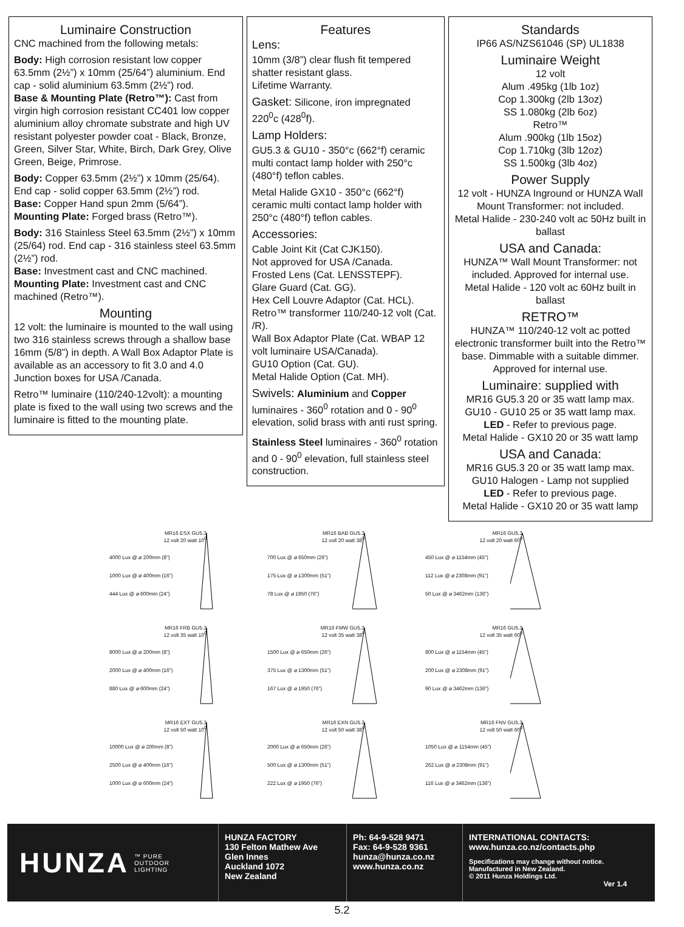Luminaire Construction
CNC machined from the following metals:
Body: High corrosion resistant low copper 63.5mm (2½”) x 10mm (25/64”) aluminium. End cap - solid aluminium 63.5mm (2½”) rod.
Base & Mounting Plate (Retro™): Cast from virgin high corrosion resistant CC401 low copper aluminium alloy chromate substrate and high UV resistant polyester powder coat - Black, Bronze, Green, Silver Star, White, Birch, Dark Grey, Olive Green, Beige, Primrose.
Body: Copper 63.5mm (2½”) x 10mm (25/64). End cap - solid copper 63.5mm (2½”) rod.
Base: Copper Hand spun 2mm (5/64”).
Mounting Plate: Forged brass (Retro™).
Body: 316 Stainless Steel 63.5mm (2½”) x 10mm (25/64) rod. End cap - 316 stainless steel 63.5mm (2½”) rod.
Base: Investment cast and CNC machined.
Mounting Plate: Investment cast and CNC machined (Retro™).
Mounting
12 volt: the luminaire is mounted to the wall using two 316 stainless screws through a shallow base 16mm (5/8”) in depth. A Wall Box Adaptor Plate is available as an accessory to fit 3.0 and 4.0 Junction boxes for USA /Canada.
Retro™ luminaire (110/240-12volt): a mounting plate is fixed to the wall using two screws and the luminaire is fitted to the mounting plate.
Features
Lens:
10mm (3/8”) clear flush fit tempered shatter resistant glass.
Lifetime Warranty.
Gasket: Silicone, iron impregnated 220<sup>0</sup>c (428<sup>0</sup>f).
Lamp Holders:
GU5.3 & GU10 - 350°c (662°f) ceramic multi contact lamp holder with 250°c (480°f) teflon cables.
Metal Halide GX10 - 350°c (662°f) ceramic multi contact lamp holder with 250°c (480°f) teflon cables.
Accessories:
Cable Joint Kit (Cat CJK150).
Not approved for USA /Canada.
Frosted Lens (Cat. LENSSTEPF).
Glare Guard (Cat. GG).
Hex Cell Louvre Adaptor (Cat. HCL).
Retro™ transformer 110/240-12 volt (Cat. /R).
Wall Box Adaptor Plate (Cat. WBAP 12 volt luminaire USA/Canada).
GU10 Option (Cat. GU).
Metal Halide Option (Cat. MH).
Swivels: Aluminium and Copper luminaires - 360<sup>0</sup> rotation and 0 - 90<sup>0</sup> elevation, solid brass with anti rust spring.
Stainless Steel luminaires - 360<sup>0</sup> rotation and 0 - 90<sup>0</sup> elevation, full stainless steel construction.
Standards
IP66 AS/NZS61046 (SP) UL1838
Luminaire Weight
12 volt
Alum .495kg (1lb 1oz)
Cop 1.300kg (2lb 13oz)
SS 1.080kg (2lb 6oz)
Retro™
Alum .900kg (1lb 15oz)
Cop 1.710kg (3lb 12oz)
SS 1.500kg (3lb 4oz)
Power Supply
12 volt - HUNZA Inground or HUNZA Wall Mount Transformer: not included.
Metal Halide - 230-240 volt ac 50Hz built in ballast
USA and Canada:
HUNZA™ Wall Mount Transformer: not included. Approved for internal use.
Metal Halide - 120 volt ac 60Hz built in ballast
RETRO™
HUNZA™ 110/240-12 volt ac potted electronic transformer built into the Retro™ base. Dimmable with a suitable dimmer.
Approved for internal use.
Luminaire: supplied with
MR16 GU5.3 20 or 35 watt lamp max.
GU10 - GU10 25 or 35 watt lamp max.
LED - Refer to previous page.
Metal Halide - GX10 20 or 35 watt lamp
USA and Canada:
MR16 GU5.3 20 or 35 watt lamp max.
GU10 Halogen - Lamp not supplied
LED - Refer to previous page.
Metal Halide - GX10 20 or 35 watt lamp
MR16 ESX GU5.3
12 volt 20 watt 10<sup>0</sup>
4000 Lux @ ⌀ 200mm (8”)
1000 Lux @ ⌀ 400mm (16”)
444 Lux @ ⌀ 600mm (24”)
MR16 BAB GU5.3
12 volt 20 watt 38<sup>0</sup>
700 Lux @ ⌀ 650mm (26”)
175 Lux @ ⌀ 1300mm (51”)
78 Lux @ ⌀ 1950 (76”)
MR16 GU5.3
12 volt 20 watt 60<sup>0</sup>
450 Lux @ ⌀ 1154mm (45”)
112 Lux @ ⌀ 2308mm (91”)
50 Lux @ ⌀ 3462mm (136”)
MR16 FRB GU5.3
12 volt 35 watt 10<sup>0</sup>
8000 Lux @ ⌀ 200mm (8”)
2000 Lux @ ⌀ 400mm (16”)
880 Lux @ ⌀ 600mm (24”)
MR16 FMW GU5.3
12 volt 35 watt 38<sup>0</sup>
1500 Lux @ ⌀ 650mm (26”)
375 Lux @ ⌀ 1300mm (51”)
167 Lux @ ⌀ 1950 (76”)
MR16 GU5.3
12 volt 35 watt 60<sup>0</sup>
800 Lux @ ⌀ 1154mm (45”)
200 Lux @ ⌀ 2308mm (91”)
90 Lux @ ⌀ 3462mm (136”)
MR16 EXT GU5.3
12 volt 50 watt 10<sup>0</sup>
10000 Lux @ ⌀ 200mm (8”)
2500 Lux @ ⌀ 400mm (16”)
1000 Lux @ ⌀ 600mm (24”)
MR16 EXN GU5.3
12 volt 50 watt 38<sup>0</sup>
2000 Lux @ ⌀ 650mm (26”)
500 Lux @ ⌀ 1300mm (51”)
222 Lux @ ⌀ 1950 (76”)
MR16 FNV GU5.3
12 volt 50 watt 60<sup>0</sup>
1050 Lux @ ⌀ 1154mm (45”)
262 Lux @ ⌀ 2308mm (91”)
116 Lux @ ⌀ 3462mm (136”)
HUNZA ™ PURE
OUTDOOR
LIGHTING
HUNZA FACTORY
130 Felton Mathew Ave
Glen Innes
Auckland 1072
New Zealand
Ph: 64-9-528 9471
Fax: 64-9-528 9361
hunza@hunza.co.nz
www.hunza.co.nz
INTERNATIONAL CONTACTS:
www.hunza.co.nz/contacts.php
Specifications may change without notice.
Manufactured in New Zealand.
© 2011 Hunza Holdings Ltd.
Ver 1.4
5.2